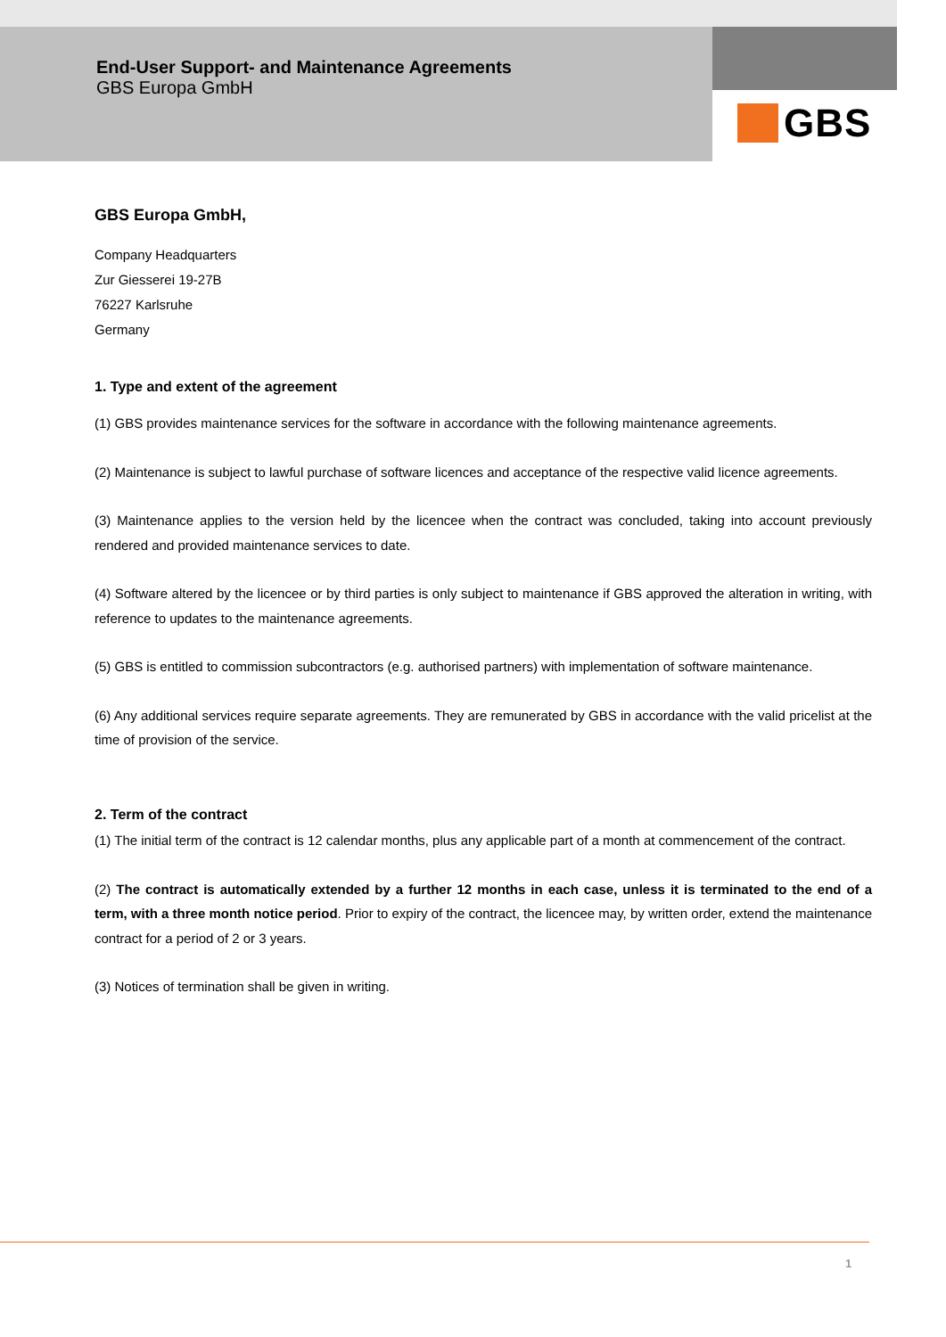End-User Support- and Maintenance Agreements
GBS Europa GmbH
GBS
GBS Europa GmbH,
Company Headquarters
Zur Giesserei 19-27B
76227 Karlsruhe
Germany
1. Type and extent of the agreement
(1) GBS provides maintenance services for the software in accordance with the following maintenance agreements.
(2) Maintenance is subject to lawful purchase of software licences and acceptance of the respective valid licence agreements.
(3) Maintenance applies to the version held by the licencee when the contract was concluded, taking into account previously rendered and provided maintenance services to date.
(4) Software altered by the licencee or by third parties is only subject to maintenance if GBS approved the alteration in writing, with reference to updates to the maintenance agreements.
(5) GBS is entitled to commission subcontractors (e.g. authorised partners) with implementation of software maintenance.
(6) Any additional services require separate agreements. They are remunerated by GBS in accordance with the valid pricelist at the time of provision of the service.
2. Term of the contract
(1) The initial term of the contract is 12 calendar months, plus any applicable part of a month at commencement of the contract.
(2) The contract is automatically extended by a further 12 months in each case, unless it is terminated to the end of a term, with a three month notice period. Prior to expiry of the contract, the licencee may, by written order, extend the maintenance contract for a period of 2 or 3 years.
(3) Notices of termination shall be given in writing.
1